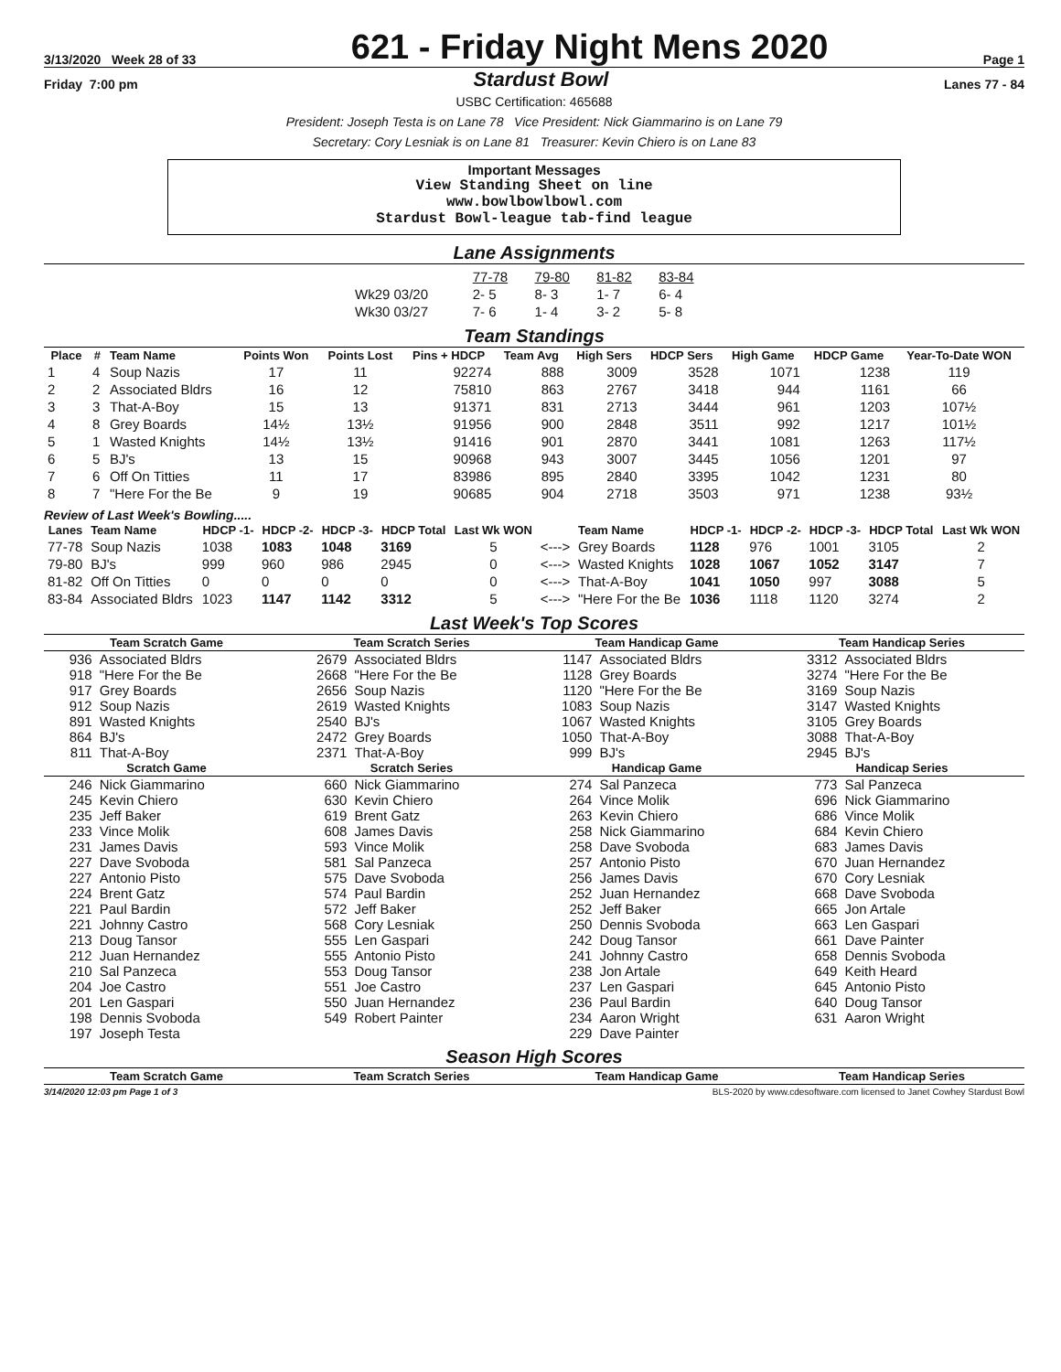3/13/2020 Week 28 of 33 621 - Friday Night Mens 2020 Page 1
Friday 7:00 pm Stardust Bowl Lanes 77 - 84
USBC Certification: 465688
President: Joseph Testa is on Lane 78 Vice President: Nick Giammarino is on Lane 79
Secretary: Cory Lesniak is on Lane 81 Treasurer: Kevin Chiero is on Lane 83
Important Messages
View Standing Sheet on line
www.bowlbowlbowl.com
Stardust Bowl-league tab-find league
Lane Assignments
| | 77-78 | 79-80 | 81-82 | 83-84 |
| Wk29 03/20 | 2- 5 | 8- 3 | 1- 7 | 6- 4 |
| Wk30 03/27 | 7- 6 | 1- 4 | 3- 2 | 5- 8 |
Team Standings
| Place | # | Team Name | Points Won | Points Lost | Pins + HDCP | Team Avg | High Sers | HDCP Sers | High Game | HDCP Game | Year-To-Date WON |
| --- | --- | --- | --- | --- | --- | --- | --- | --- | --- | --- | --- |
| 1 | 4 | Soup Nazis | 17 | 11 | 92274 | 888 | 3009 | 3528 | 1071 | 1238 | 119 |
| 2 | 2 | Associated Bldrs | 16 | 12 | 75810 | 863 | 2767 | 3418 | 944 | 1161 | 66 |
| 3 | 3 | That-A-Boy | 15 | 13 | 91371 | 831 | 2713 | 3444 | 961 | 1203 | 107½ |
| 4 | 8 | Grey Boards | 14½ | 13½ | 91956 | 900 | 2848 | 3511 | 992 | 1217 | 101½ |
| 5 | 1 | Wasted Knights | 14½ | 13½ | 91416 | 901 | 2870 | 3441 | 1081 | 1263 | 117½ |
| 6 | 5 | BJ's | 13 | 15 | 90968 | 943 | 3007 | 3445 | 1056 | 1201 | 97 |
| 7 | 6 | Off On Titties | 11 | 17 | 83986 | 895 | 2840 | 3395 | 1042 | 1231 | 80 |
| 8 | 7 | "Here For the Be | 9 | 19 | 90685 | 904 | 2718 | 3503 | 971 | 1238 | 93½ |
Review of Last Week's Bowling.....
| Lanes | Team Name | HDCP -1- | HDCP -2- | HDCP -3- | HDCP Total | Last Wk WON | | Team Name | HDCP -1- | HDCP -2- | HDCP -3- | HDCP Total | Last Wk WON |
| --- | --- | --- | --- | --- | --- | --- | --- | --- | --- | --- | --- | --- | --- |
| 77-78 | Soup Nazis | 1038 | 1083 | 1048 | 3169 | 5 | <---> | Grey Boards | 1128 | 976 | 1001 | 3105 | 2 |
| 79-80 | BJ's | 999 | 960 | 986 | 2945 | 0 | <---> | Wasted Knights | 1028 | 1067 | 1052 | 3147 | 7 |
| 81-82 | Off On Titties | 0 | 0 | 0 | 0 | 0 | <---> | That-A-Boy | 1041 | 1050 | 997 | 3088 | 5 |
| 83-84 | Associated Bldrs | 1023 | 1147 | 1142 | 3312 | 5 | <---> | "Here For the Be | 1036 | 1118 | 1120 | 3274 | 2 |
Last Week's Top Scores
| Team Scratch Game | |
| --- | --- |
| 936 | Associated Bldrs |
| 918 | "Here For the Be |
| 917 | Grey Boards |
| 912 | Soup Nazis |
| 891 | Wasted Knights |
| 864 | BJ's |
| 811 | That-A-Boy |
| Scratch Game | |
| 246 | Nick Giammarino |
| 245 | Kevin Chiero |
| 235 | Jeff Baker |
| 233 | Vince Molik |
| 231 | James Davis |
| 227 | Dave Svoboda |
| 227 | Antonio Pisto |
| 224 | Brent Gatz |
| 221 | Paul Bardin |
| 221 | Johnny Castro |
| 213 | Doug Tansor |
| 212 | Juan Hernandez |
| 210 | Sal Panzeca |
| 204 | Joe Castro |
| 201 | Len Gaspari |
| 198 | Dennis Svoboda |
| 197 | Joseph Testa |
| Team Scratch Series | |
| --- | --- |
| 2679 | Associated Bldrs |
| 2668 | "Here For the Be |
| 2656 | Soup Nazis |
| 2619 | Wasted Knights |
| 2540 | BJ's |
| 2472 | Grey Boards |
| 2371 | That-A-Boy |
| Scratch Series | |
| 660 | Nick Giammarino |
| 630 | Kevin Chiero |
| 619 | Brent Gatz |
| 608 | James Davis |
| 593 | Vince Molik |
| 581 | Sal Panzeca |
| 575 | Dave Svoboda |
| 574 | Paul Bardin |
| 572 | Jeff Baker |
| 568 | Cory Lesniak |
| 555 | Len Gaspari |
| 555 | Antonio Pisto |
| 553 | Doug Tansor |
| 551 | Joe Castro |
| 550 | Juan Hernandez |
| 549 | Robert Painter |
| Team Handicap Game | |
| --- | --- |
| 1147 | Associated Bldrs |
| 1128 | Grey Boards |
| 1120 | "Here For the Be |
| 1083 | Soup Nazis |
| 1067 | Wasted Knights |
| 1050 | That-A-Boy |
| 999 | BJ's |
| Handicap Game | |
| 274 | Sal Panzeca |
| 264 | Vince Molik |
| 263 | Kevin Chiero |
| 258 | Nick Giammarino |
| 258 | Dave Svoboda |
| 257 | Antonio Pisto |
| 256 | James Davis |
| 252 | Juan Hernandez |
| 252 | Jeff Baker |
| 250 | Dennis Svoboda |
| 242 | Doug Tansor |
| 241 | Johnny Castro |
| 238 | Jon Artale |
| 237 | Len Gaspari |
| 236 | Paul Bardin |
| 234 | Aaron Wright |
| 229 | Dave Painter |
| Team Handicap Series | |
| --- | --- |
| 3312 | Associated Bldrs |
| 3274 | "Here For the Be |
| 3169 | Soup Nazis |
| 3147 | Wasted Knights |
| 3105 | Grey Boards |
| 3088 | That-A-Boy |
| 2945 | BJ's |
| Handicap Series | |
| 773 | Sal Panzeca |
| 696 | Nick Giammarino |
| 686 | Vince Molik |
| 684 | Kevin Chiero |
| 683 | James Davis |
| 670 | Juan Hernandez |
| 670 | Cory Lesniak |
| 668 | Dave Svoboda |
| 665 | Jon Artale |
| 663 | Len Gaspari |
| 661 | Dave Painter |
| 658 | Dennis Svoboda |
| 649 | Keith Heard |
| 645 | Antonio Pisto |
| 640 | Doug Tansor |
| 631 | Aaron Wright |
Season High Scores
| Team Scratch Game |
| --- |
| Team Scratch Series |
| --- |
| Team Handicap Game |
| --- |
| Team Handicap Series |
| --- |
3/14/2020 12:03 pm Page 1 of 3 BLS-2020 by www.cdesoftware.com licensed to Janet Cowhey Stardust Bowl